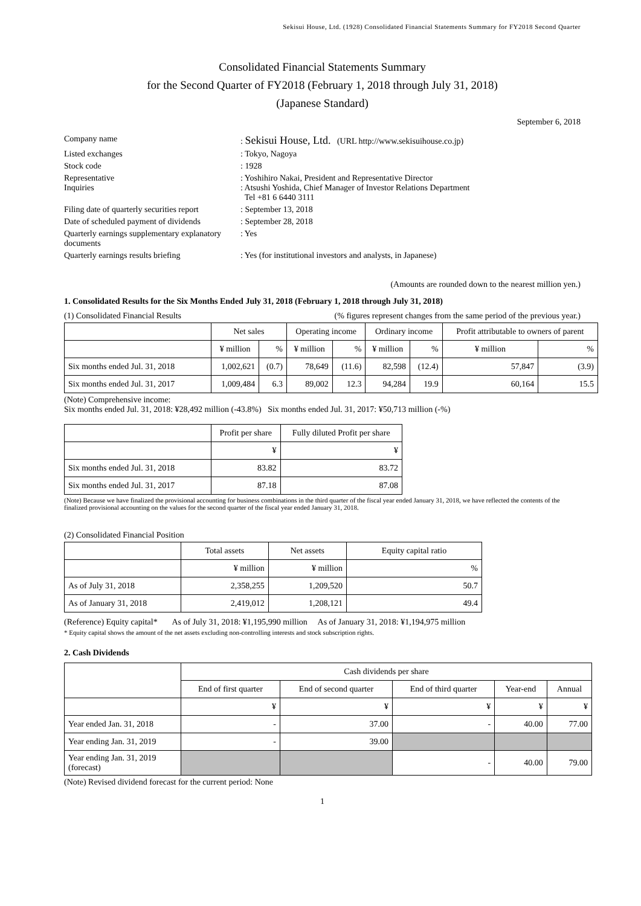Sekisui House, Ltd. (1928) Consolidated Financial Statements Summary for FY2018 Second Quarter
Consolidated Financial Statements Summary
for the Second Quarter of FY2018 (February 1, 2018 through July 31, 2018)
(Japanese Standard)
September 6, 2018
| Company name | : Sekisui House, Ltd. (URL http://www.sekisuihouse.co.jp) |
| Listed exchanges | : Tokyo, Nagoya |
| Stock code | : 1928 |
| Representative Inquiries | : Yoshihiro Nakai, President and Representative Director : Atsushi Yoshida, Chief Manager of Investor Relations Department Tel +81 6 6440 3111 |
| Filing date of quarterly securities report | : September 13, 2018 |
| Date of scheduled payment of dividends | : September 28, 2018 |
| Quarterly earnings supplementary explanatory documents | : Yes |
| Quarterly earnings results briefing | : Yes (for institutional investors and analysts, in Japanese) |
(Amounts are rounded down to the nearest million yen.)
1. Consolidated Results for the Six Months Ended July 31, 2018 (February 1, 2018 through July 31, 2018)
(1) Consolidated Financial Results (% figures represent changes from the same period of the previous year.)
| | Net sales | | Operating income | | Ordinary income | | Profit attributable to owners of parent | |
| --- | --- | --- | --- | --- | --- | --- | --- | --- |
| | ¥ million | % | ¥ million | % | ¥ million | % | ¥ million | % |
| Six months ended Jul. 31, 2018 | 1,002,621 | (0.7) | 78,649 | (11.6) | 82,598 | (12.4) | 57,847 | (3.9) |
| Six months ended Jul. 31, 2017 | 1,009,484 | 6.3 | 89,002 | 12.3 | 94,284 | 19.9 | 60,164 | 15.5 |
(Note) Comprehensive income:
Six months ended Jul. 31, 2018: ¥28,492 million (-43.8%) Six months ended Jul. 31, 2017: ¥50,713 million (-%)
| | Profit per share | Fully diluted Profit per share |
| --- | --- | --- |
| | ¥ | ¥ |
| Six months ended Jul. 31, 2018 | 83.82 | 83.72 |
| Six months ended Jul. 31, 2017 | 87.18 | 87.08 |
(Note) Because we have finalized the provisional accounting for business combinations in the third quarter of the fiscal year ended January 31, 2018, we have reflected the contents of the finalized provisional accounting on the values for the second quarter of the fiscal year ended January 31, 2018.
(2) Consolidated Financial Position
| | Total assets | Net assets | Equity capital ratio |
| --- | --- | --- | --- |
| | ¥ million | ¥ million | % |
| As of July 31, 2018 | 2,358,255 | 1,209,520 | 50.7 |
| As of January 31, 2018 | 2,419,012 | 1,208,121 | 49.4 |
(Reference) Equity capital* As of July 31, 2018: ¥1,195,990 million As of January 31, 2018: ¥1,194,975 million
* Equity capital shows the amount of the net assets excluding non-controlling interests and stock subscription rights.
2. Cash Dividends
| | Cash dividends per share | | | | |
| --- | --- | --- | --- | --- | --- |
| | End of first quarter | End of second quarter | End of third quarter | Year-end | Annual |
| | ¥ | ¥ | ¥ | ¥ | ¥ |
| Year ended Jan. 31, 2018 | - | 37.00 | - | 40.00 | 77.00 |
| Year ending Jan. 31, 2019 | - | 39.00 | | | |
| Year ending Jan. 31, 2019 (forecast) | | | - | 40.00 | 79.00 |
(Note) Revised dividend forecast for the current period: None
1